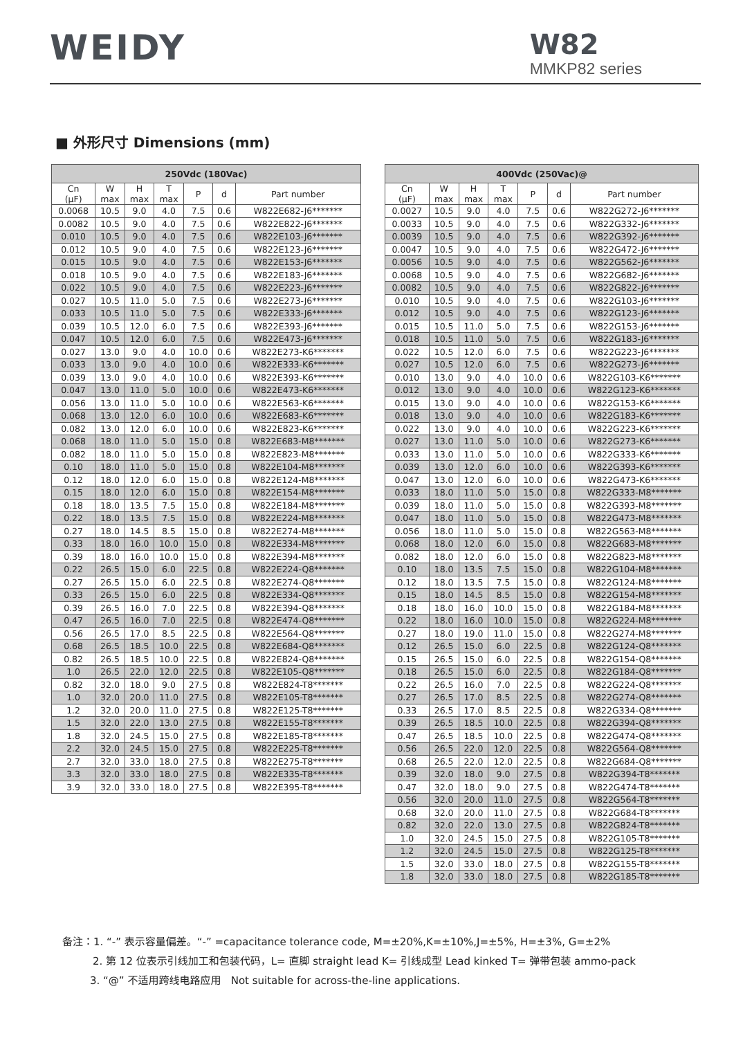WEIDY W82
MMKP82 series
■ 外形尺寸 Dimensions (mm)
| 250Vdc (180Vac) | | | | | | |
| --- | --- | --- | --- | --- | --- | --- |
| Cn (μF) | W max | H max | T max | P | d | Part number |
| 0.0068 | 10.5 | 9.0 | 4.0 | 7.5 | 0.6 | W822E682-J6******* |
| 0.0082 | 10.5 | 9.0 | 4.0 | 7.5 | 0.6 | W822E822-J6******* |
| 0.010 | 10.5 | 9.0 | 4.0 | 7.5 | 0.6 | W822E103-J6******* |
| 0.012 | 10.5 | 9.0 | 4.0 | 7.5 | 0.6 | W822E123-J6******* |
| 0.015 | 10.5 | 9.0 | 4.0 | 7.5 | 0.6 | W822E153-J6******* |
| 0.018 | 10.5 | 9.0 | 4.0 | 7.5 | 0.6 | W822E183-J6******* |
| 0.022 | 10.5 | 9.0 | 4.0 | 7.5 | 0.6 | W822E223-J6******* |
| 0.027 | 10.5 | 11.0 | 5.0 | 7.5 | 0.6 | W822E273-J6******* |
| 0.033 | 10.5 | 11.0 | 5.0 | 7.5 | 0.6 | W822E333-J6******* |
| 0.039 | 10.5 | 12.0 | 6.0 | 7.5 | 0.6 | W822E393-J6******* |
| 0.047 | 10.5 | 12.0 | 6.0 | 7.5 | 0.6 | W822E473-J6******* |
| 0.027 | 13.0 | 9.0 | 4.0 | 10.0 | 0.6 | W822E273-K6******* |
| 0.033 | 13.0 | 9.0 | 4.0 | 10.0 | 0.6 | W822E333-K6******* |
| 0.039 | 13.0 | 9.0 | 4.0 | 10.0 | 0.6 | W822E393-K6******* |
| 0.047 | 13.0 | 11.0 | 5.0 | 10.0 | 0.6 | W822E473-K6******* |
| 0.056 | 13.0 | 11.0 | 5.0 | 10.0 | 0.6 | W822E563-K6******* |
| 0.068 | 13.0 | 12.0 | 6.0 | 10.0 | 0.6 | W822E683-K6******* |
| 0.082 | 13.0 | 12.0 | 6.0 | 10.0 | 0.6 | W822E823-K6******* |
| 0.068 | 18.0 | 11.0 | 5.0 | 15.0 | 0.8 | W822E683-M8******* |
| 0.082 | 18.0 | 11.0 | 5.0 | 15.0 | 0.8 | W822E823-M8******* |
| 0.10 | 18.0 | 11.0 | 5.0 | 15.0 | 0.8 | W822E104-M8******* |
| 0.12 | 18.0 | 12.0 | 6.0 | 15.0 | 0.8 | W822E124-M8******* |
| 0.15 | 18.0 | 12.0 | 6.0 | 15.0 | 0.8 | W822E154-M8******* |
| 0.18 | 18.0 | 13.5 | 7.5 | 15.0 | 0.8 | W822E184-M8******* |
| 0.22 | 18.0 | 13.5 | 7.5 | 15.0 | 0.8 | W822E224-M8******* |
| 0.27 | 18.0 | 14.5 | 8.5 | 15.0 | 0.8 | W822E274-M8******* |
| 0.33 | 18.0 | 16.0 | 10.0 | 15.0 | 0.8 | W822E334-M8******* |
| 0.39 | 18.0 | 16.0 | 10.0 | 15.0 | 0.8 | W822E394-M8******* |
| 0.22 | 26.5 | 15.0 | 6.0 | 22.5 | 0.8 | W822E224-Q8******* |
| 0.27 | 26.5 | 15.0 | 6.0 | 22.5 | 0.8 | W822E274-Q8******* |
| 0.33 | 26.5 | 15.0 | 6.0 | 22.5 | 0.8 | W822E334-Q8******* |
| 0.39 | 26.5 | 16.0 | 7.0 | 22.5 | 0.8 | W822E394-Q8******* |
| 0.47 | 26.5 | 16.0 | 7.0 | 22.5 | 0.8 | W822E474-Q8******* |
| 0.56 | 26.5 | 17.0 | 8.5 | 22.5 | 0.8 | W822E564-Q8******* |
| 0.68 | 26.5 | 18.5 | 10.0 | 22.5 | 0.8 | W822E684-Q8******* |
| 0.82 | 26.5 | 18.5 | 10.0 | 22.5 | 0.8 | W822E824-Q8******* |
| 1.0 | 26.5 | 22.0 | 12.0 | 22.5 | 0.8 | W822E105-Q8******* |
| 0.82 | 32.0 | 18.0 | 9.0 | 27.5 | 0.8 | W822E824-T8******* |
| 1.0 | 32.0 | 20.0 | 11.0 | 27.5 | 0.8 | W822E105-T8******* |
| 1.2 | 32.0 | 20.0 | 11.0 | 27.5 | 0.8 | W822E125-T8******* |
| 1.5 | 32.0 | 22.0 | 13.0 | 27.5 | 0.8 | W822E155-T8******* |
| 1.8 | 32.0 | 24.5 | 15.0 | 27.5 | 0.8 | W822E185-T8******* |
| 2.2 | 32.0 | 24.5 | 15.0 | 27.5 | 0.8 | W822E225-T8******* |
| 2.7 | 32.0 | 33.0 | 18.0 | 27.5 | 0.8 | W822E275-T8******* |
| 3.3 | 32.0 | 33.0 | 18.0 | 27.5 | 0.8 | W822E335-T8******* |
| 3.9 | 32.0 | 33.0 | 18.0 | 27.5 | 0.8 | W822E395-T8******* |
| 400Vdc (250Vac)@ | | | | | | |
| --- | --- | --- | --- | --- | --- | --- |
| Cn (μF) | W max | H max | T max | P | d | Part number |
| 0.0027 | 10.5 | 9.0 | 4.0 | 7.5 | 0.6 | W822G272-J6******* |
| 0.0033 | 10.5 | 9.0 | 4.0 | 7.5 | 0.6 | W822G332-J6******* |
| 0.0039 | 10.5 | 9.0 | 4.0 | 7.5 | 0.6 | W822G392-J6******* |
| 0.0047 | 10.5 | 9.0 | 4.0 | 7.5 | 0.6 | W822G472-J6******* |
| 0.0056 | 10.5 | 9.0 | 4.0 | 7.5 | 0.6 | W822G562-J6******* |
| 0.0068 | 10.5 | 9.0 | 4.0 | 7.5 | 0.6 | W822G682-J6******* |
| 0.0082 | 10.5 | 9.0 | 4.0 | 7.5 | 0.6 | W822G822-J6******* |
| 0.010 | 10.5 | 9.0 | 4.0 | 7.5 | 0.6 | W822G103-J6******* |
| 0.012 | 10.5 | 9.0 | 4.0 | 7.5 | 0.6 | W822G123-J6******* |
| 0.015 | 10.5 | 11.0 | 5.0 | 7.5 | 0.6 | W822G153-J6******* |
| 0.018 | 10.5 | 11.0 | 5.0 | 7.5 | 0.6 | W822G183-J6******* |
| 0.022 | 10.5 | 12.0 | 6.0 | 7.5 | 0.6 | W822G223-J6******* |
| 0.027 | 10.5 | 12.0 | 6.0 | 7.5 | 0.6 | W822G273-J6******* |
| 0.010 | 13.0 | 9.0 | 4.0 | 10.0 | 0.6 | W822G103-K6******* |
| 0.012 | 13.0 | 9.0 | 4.0 | 10.0 | 0.6 | W822G123-K6******* |
| 0.015 | 13.0 | 9.0 | 4.0 | 10.0 | 0.6 | W822G153-K6******* |
| 0.018 | 13.0 | 9.0 | 4.0 | 10.0 | 0.6 | W822G183-K6******* |
| 0.022 | 13.0 | 9.0 | 4.0 | 10.0 | 0.6 | W822G223-K6******* |
| 0.027 | 13.0 | 11.0 | 5.0 | 10.0 | 0.6 | W822G273-K6******* |
| 0.033 | 13.0 | 11.0 | 5.0 | 10.0 | 0.6 | W822G333-K6******* |
| 0.039 | 13.0 | 12.0 | 6.0 | 10.0 | 0.6 | W822G393-K6******* |
| 0.047 | 13.0 | 12.0 | 6.0 | 10.0 | 0.6 | W822G473-K6******* |
| 0.033 | 18.0 | 11.0 | 5.0 | 15.0 | 0.8 | W822G333-M8******* |
| 0.039 | 18.0 | 11.0 | 5.0 | 15.0 | 0.8 | W822G393-M8******* |
| 0.047 | 18.0 | 11.0 | 5.0 | 15.0 | 0.8 | W822G473-M8******* |
| 0.056 | 18.0 | 11.0 | 5.0 | 15.0 | 0.8 | W822G563-M8******* |
| 0.068 | 18.0 | 12.0 | 6.0 | 15.0 | 0.8 | W822G683-M8******* |
| 0.082 | 18.0 | 12.0 | 6.0 | 15.0 | 0.8 | W822G823-M8******* |
| 0.10 | 18.0 | 13.5 | 7.5 | 15.0 | 0.8 | W822G104-M8******* |
| 0.12 | 18.0 | 13.5 | 7.5 | 15.0 | 0.8 | W822G124-M8******* |
| 0.15 | 18.0 | 14.5 | 8.5 | 15.0 | 0.8 | W822G154-M8******* |
| 0.18 | 18.0 | 16.0 | 10.0 | 15.0 | 0.8 | W822G184-M8******* |
| 0.22 | 18.0 | 16.0 | 10.0 | 15.0 | 0.8 | W822G224-M8******* |
| 0.27 | 18.0 | 19.0 | 11.0 | 15.0 | 0.8 | W822G274-M8******* |
| 0.12 | 26.5 | 15.0 | 6.0 | 22.5 | 0.8 | W822G124-Q8******* |
| 0.15 | 26.5 | 15.0 | 6.0 | 22.5 | 0.8 | W822G154-Q8******* |
| 0.18 | 26.5 | 15.0 | 6.0 | 22.5 | 0.8 | W822G184-Q8******* |
| 0.22 | 26.5 | 16.0 | 7.0 | 22.5 | 0.8 | W822G224-Q8******* |
| 0.27 | 26.5 | 17.0 | 8.5 | 22.5 | 0.8 | W822G274-Q8******* |
| 0.33 | 26.5 | 17.0 | 8.5 | 22.5 | 0.8 | W822G334-Q8******* |
| 0.39 | 26.5 | 18.5 | 10.0 | 22.5 | 0.8 | W822G394-Q8******* |
| 0.47 | 26.5 | 18.5 | 10.0 | 22.5 | 0.8 | W822G474-Q8******* |
| 0.56 | 26.5 | 22.0 | 12.0 | 22.5 | 0.8 | W822G564-Q8******* |
| 0.68 | 26.5 | 22.0 | 12.0 | 22.5 | 0.8 | W822G684-Q8******* |
| 0.39 | 32.0 | 18.0 | 9.0 | 27.5 | 0.8 | W822G394-T8******* |
| 0.47 | 32.0 | 18.0 | 9.0 | 27.5 | 0.8 | W822G474-T8******* |
| 0.56 | 32.0 | 20.0 | 11.0 | 27.5 | 0.8 | W822G564-T8******* |
| 0.68 | 32.0 | 20.0 | 11.0 | 27.5 | 0.8 | W822G684-T8******* |
| 0.82 | 32.0 | 22.0 | 13.0 | 27.5 | 0.8 | W822G824-T8******* |
| 1.0 | 32.0 | 24.5 | 15.0 | 27.5 | 0.8 | W822G105-T8******* |
| 1.2 | 32.0 | 24.5 | 15.0 | 27.5 | 0.8 | W822G125-T8******* |
| 1.5 | 32.0 | 33.0 | 18.0 | 27.5 | 0.8 | W822G155-T8******* |
| 1.8 | 32.0 | 33.0 | 18.0 | 27.5 | 0.8 | W822G185-T8******* |
备注：1. “-” 表示容量偏差。“-” =capacitance tolerance code, M=±20%,K=±10%,J=±5%, H=±3%, G=±2%
2. 第 12 位表示引线加工和包装代码，L= 直脚 straight lead K= 引线成型 Lead kinked T= 弹带包装 ammo-pack
3. “@” 不适用跨线电路应用 Not suitable for across-the-line applications.